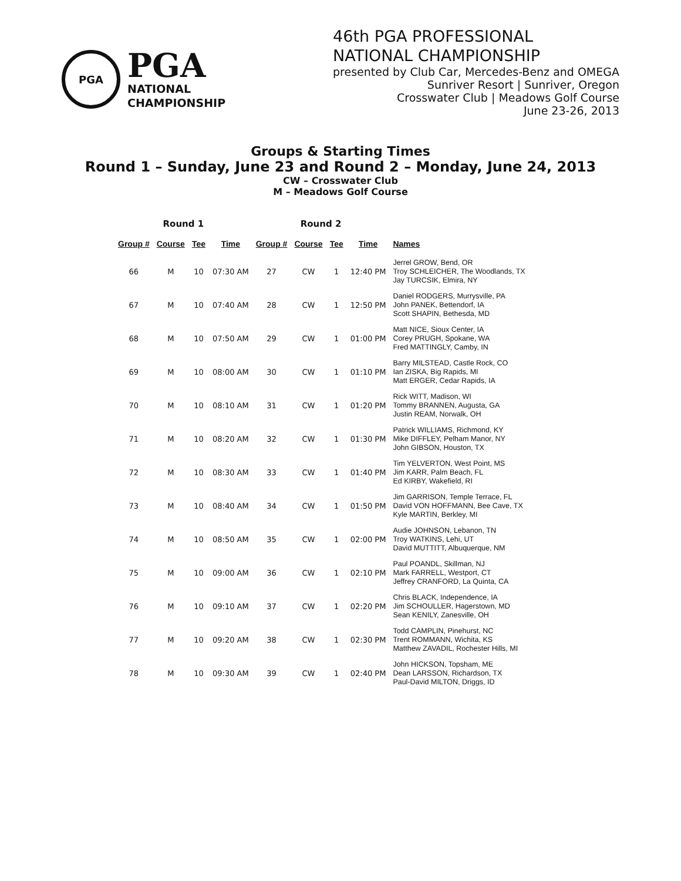PGA
PGA
NATIONAL
CHAMPIONSHIP
46th PGA PROFESSIONAL
NATIONAL CHAMPIONSHIP
presented by Club Car, Mercedes-Benz and OMEGA
Sunriver Resort | Sunriver, Oregon
Crosswater Club | Meadows Golf Course
June 23-26, 2013
Groups & Starting Times
Round 1 – Sunday, June 23 and Round 2 – Monday, June 24, 2013
CW – Crosswater Club
M – Meadows Golf Course
| Round 1 | | | | Round 2 | | | | |
| Group # | Course | Tee | Time | Group # | Course | Tee | Time | Names |
| 66 | M | 10 | 07:30 AM | 27 | CW | 1 | 12:40 PM | Jerrel GROW, Bend, OR Troy SCHLEICHER, The Woodlands, TX Jay TURCSIK, Elmira, NY |
| 67 | M | 10 | 07:40 AM | 28 | CW | 1 | 12:50 PM | Daniel RODGERS, Murrysville, PA John PANEK, Bettendorf, IA Scott SHAPIN, Bethesda, MD |
| 68 | M | 10 | 07:50 AM | 29 | CW | 1 | 01:00 PM | Matt NICE, Sioux Center, IA Corey PRUGH, Spokane, WA Fred MATTINGLY, Camby, IN |
| 69 | M | 10 | 08:00 AM | 30 | CW | 1 | 01:10 PM | Barry MILSTEAD, Castle Rock, CO Ian ZISKA, Big Rapids, MI Matt ERGER, Cedar Rapids, IA |
| 70 | M | 10 | 08:10 AM | 31 | CW | 1 | 01:20 PM | Rick WITT, Madison, WI Tommy BRANNEN, Augusta, GA Justin REAM, Norwalk, OH |
| 71 | M | 10 | 08:20 AM | 32 | CW | 1 | 01:30 PM | Patrick WILLIAMS, Richmond, KY Mike DIFFLEY, Pelham Manor, NY John GIBSON, Houston, TX |
| 72 | M | 10 | 08:30 AM | 33 | CW | 1 | 01:40 PM | Tim YELVERTON, West Point, MS Jim KARR, Palm Beach, FL Ed KIRBY, Wakefield, RI |
| 73 | M | 10 | 08:40 AM | 34 | CW | 1 | 01:50 PM | Jim GARRISON, Temple Terrace, FL David VON HOFFMANN, Bee Cave, TX Kyle MARTIN, Berkley, MI |
| 74 | M | 10 | 08:50 AM | 35 | CW | 1 | 02:00 PM | Audie JOHNSON, Lebanon, TN Troy WATKINS, Lehi, UT David MUTTITT, Albuquerque, NM |
| 75 | M | 10 | 09:00 AM | 36 | CW | 1 | 02:10 PM | Paul POANDL, Skillman, NJ Mark FARRELL, Westport, CT Jeffrey CRANFORD, La Quinta, CA |
| 76 | M | 10 | 09:10 AM | 37 | CW | 1 | 02:20 PM | Chris BLACK, Independence, IA Jim SCHOULLER, Hagerstown, MD Sean KENILY, Zanesville, OH |
| 77 | M | 10 | 09:20 AM | 38 | CW | 1 | 02:30 PM | Todd CAMPLIN, Pinehurst, NC Trent ROMMANN, Wichita, KS Matthew ZAVADIL, Rochester Hills, MI |
| 78 | M | 10 | 09:30 AM | 39 | CW | 1 | 02:40 PM | John HICKSON, Topsham, ME Dean LARSSON, Richardson, TX Paul-David MILTON, Driggs, ID |